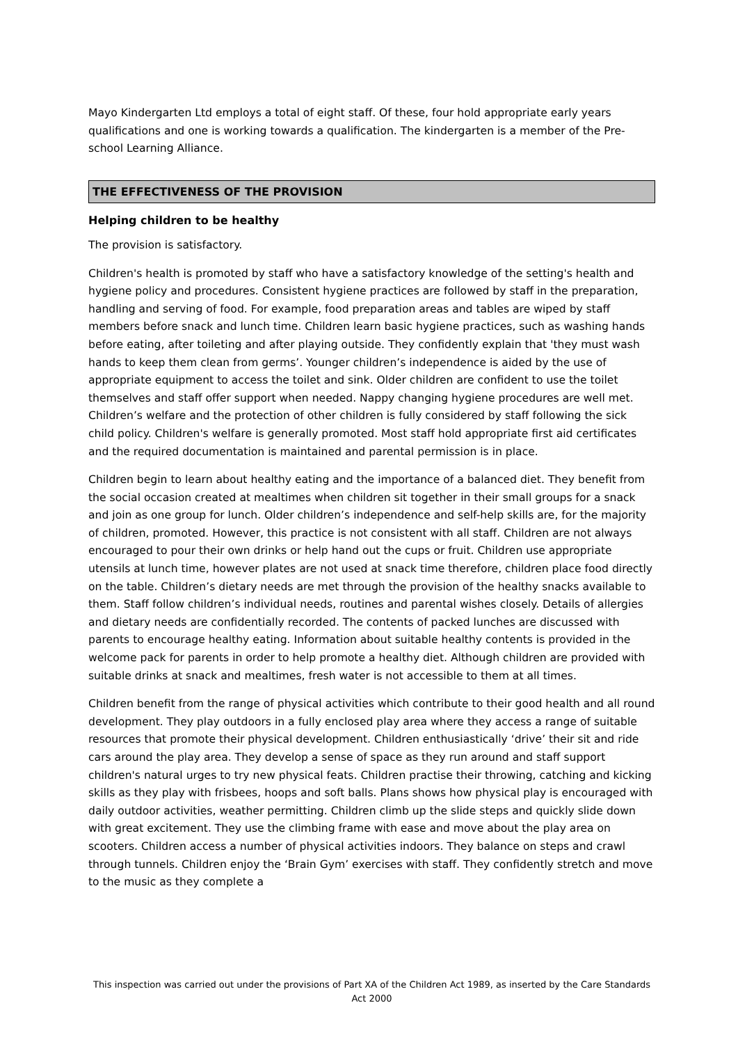Mayo Kindergarten Ltd employs a total of eight staff. Of these, four hold appropriate early years qualifications and one is working towards a qualification. The kindergarten is a member of the Pre-school Learning Alliance.
THE EFFECTIVENESS OF THE PROVISION
Helping children to be healthy
The provision is satisfactory.
Children's health is promoted by staff who have a satisfactory knowledge of the setting's health and hygiene policy and procedures. Consistent hygiene practices are followed by staff in the preparation, handling and serving of food. For example, food preparation areas and tables are wiped by staff members before snack and lunch time. Children learn basic hygiene practices, such as washing hands before eating, after toileting and after playing outside. They confidently explain that 'they must wash hands to keep them clean from germs’. Younger children’s independence is aided by the use of appropriate equipment to access the toilet and sink. Older children are confident to use the toilet themselves and staff offer support when needed. Nappy changing hygiene procedures are well met. Children’s welfare and the protection of other children is fully considered by staff following the sick child policy. Children's welfare is generally promoted. Most staff hold appropriate first aid certificates and the required documentation is maintained and parental permission is in place.
Children begin to learn about healthy eating and the importance of a balanced diet. They benefit from the social occasion created at mealtimes when children sit together in their small groups for a snack and join as one group for lunch. Older children’s independence and self-help skills are, for the majority of children, promoted. However, this practice is not consistent with all staff. Children are not always encouraged to pour their own drinks or help hand out the cups or fruit. Children use appropriate utensils at lunch time, however plates are not used at snack time therefore, children place food directly on the table. Children’s dietary needs are met through the provision of the healthy snacks available to them. Staff follow children’s individual needs, routines and parental wishes closely. Details of allergies and dietary needs are confidentially recorded. The contents of packed lunches are discussed with parents to encourage healthy eating. Information about suitable healthy contents is provided in the welcome pack for parents in order to help promote a healthy diet. Although children are provided with suitable drinks at snack and mealtimes, fresh water is not accessible to them at all times.
Children benefit from the range of physical activities which contribute to their good health and all round development. They play outdoors in a fully enclosed play area where they access a range of suitable resources that promote their physical development. Children enthusiastically ‘drive’ their sit and ride cars around the play area. They develop a sense of space as they run around and staff support children's natural urges to try new physical feats. Children practise their throwing, catching and kicking skills as they play with frisbees, hoops and soft balls. Plans shows how physical play is encouraged with daily outdoor activities, weather permitting. Children climb up the slide steps and quickly slide down with great excitement. They use the climbing frame with ease and move about the play area on scooters. Children access a number of physical activities indoors. They balance on steps and crawl through tunnels. Children enjoy the ‘Brain Gym’ exercises with staff. They confidently stretch and move to the music as they complete a
This inspection was carried out under the provisions of Part XA of the Children Act 1989, as inserted by the Care Standards Act 2000